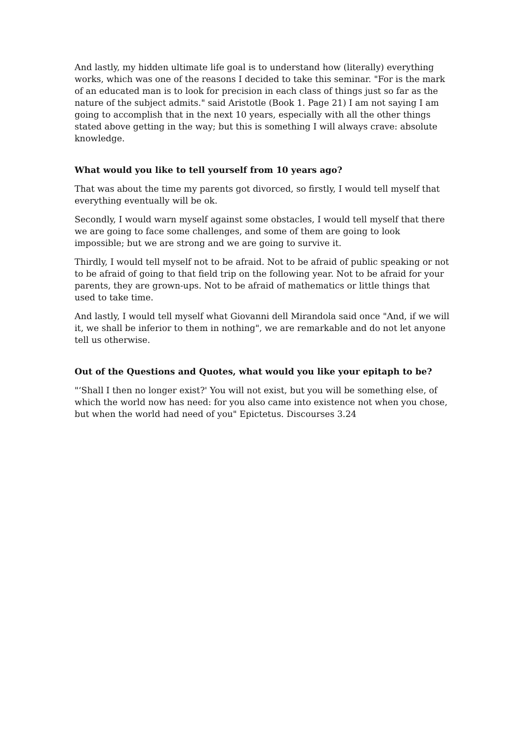And lastly, my hidden ultimate life goal is to understand how (literally) everything works, which was one of the reasons I decided to take this seminar. "For is the mark of an educated man is to look for precision in each class of things just so far as the nature of the subject admits." said Aristotle (Book 1. Page 21) I am not saying I am going to accomplish that in the next 10 years, especially with all the other things stated above getting in the way; but this is something I will always crave: absolute knowledge.
What would you like to tell yourself from 10 years ago?
That was about the time my parents got divorced, so firstly, I would tell myself that everything eventually will be ok.
Secondly, I would warn myself against some obstacles, I would tell myself that there we are going to face some challenges, and some of them are going to look impossible; but we are strong and we are going to survive it.
Thirdly, I would tell myself not to be afraid. Not to be afraid of public speaking or not to be afraid of going to that field trip on the following year. Not to be afraid for your parents, they are grown-ups. Not to be afraid of mathematics or little things that used to take time.
And lastly, I would tell myself what Giovanni dell Mirandola said once "And, if we will it, we shall be inferior to them in nothing", we are remarkable and do not let anyone tell us otherwise.
Out of the Questions and Quotes, what would you like your epitaph to be?
"‘Shall I then no longer exist?' You will not exist, but you will be something else, of which the world now has need: for you also came into existence not when you chose, but when the world had need of you" Epictetus. Discourses 3.24